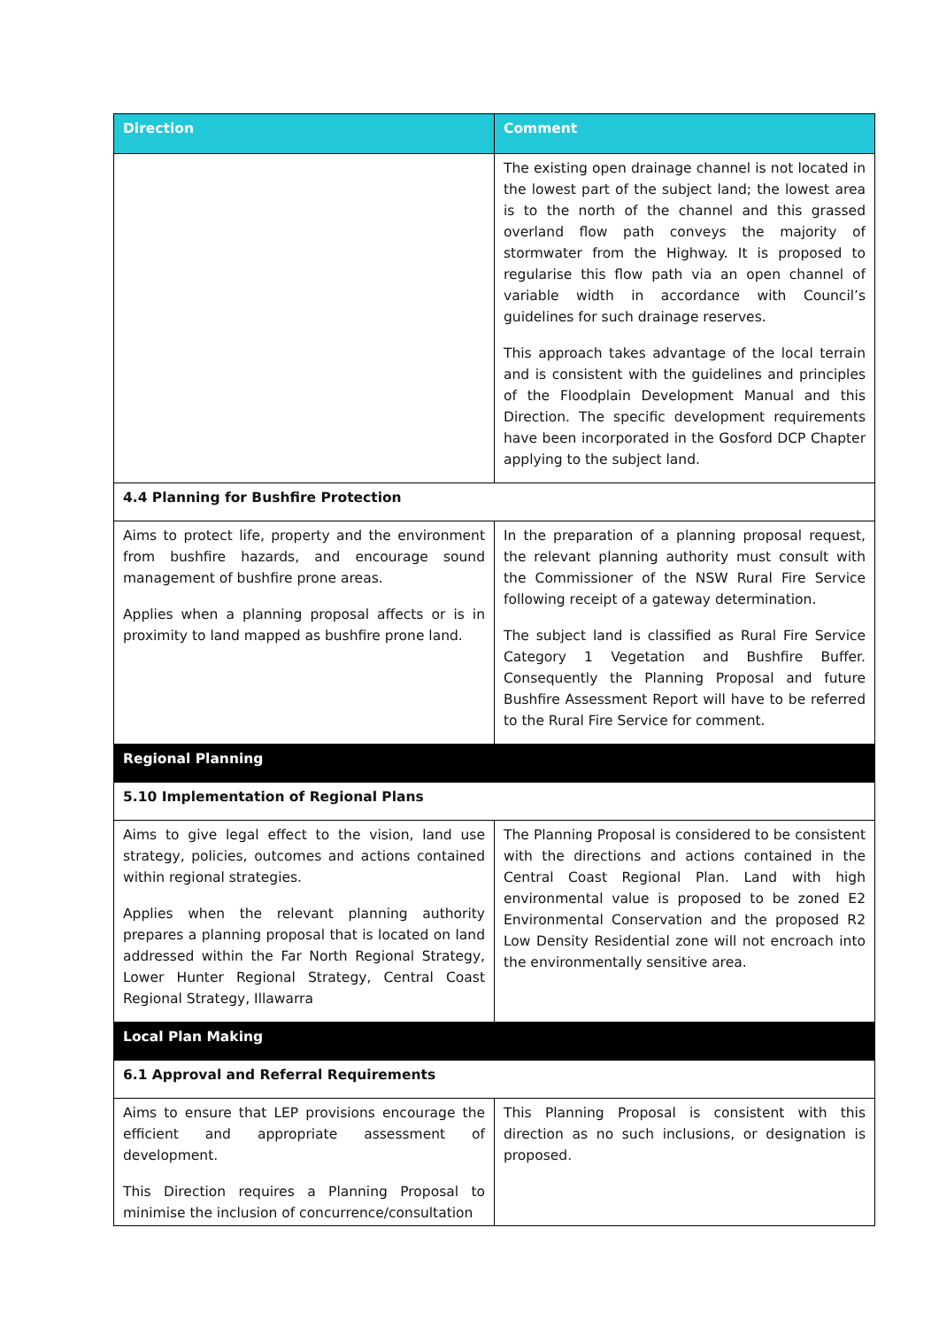| Direction | Comment |
| --- | --- |
| | The existing open drainage channel is not located in the lowest part of the subject land; the lowest area is to the north of the channel and this grassed overland flow path conveys the majority of stormwater from the Highway. It is proposed to regularise this flow path via an open channel of variable width in accordance with Council’s guidelines for such drainage reserves. This approach takes advantage of the local terrain and is consistent with the guidelines and principles of the Floodplain Development Manual and this Direction. The specific development requirements have been incorporated in the Gosford DCP Chapter applying to the subject land. |
| 4.4 Planning for Bushfire Protection | |
| Aims to protect life, property and the environment from bushfire hazards, and encourage sound management of bushfire prone areas. Applies when a planning proposal affects or is in proximity to land mapped as bushfire prone land. | In the preparation of a planning proposal request, the relevant planning authority must consult with the Commissioner of the NSW Rural Fire Service following receipt of a gateway determination. The subject land is classified as Rural Fire Service Category 1 Vegetation and Bushfire Buffer. Consequently the Planning Proposal and future Bushfire Assessment Report will have to be referred to the Rural Fire Service for comment. |
| Regional Planning | |
| 5.10 Implementation of Regional Plans | |
| Aims to give legal effect to the vision, land use strategy, policies, outcomes and actions contained within regional strategies. Applies when the relevant planning authority prepares a planning proposal that is located on land addressed within the Far North Regional Strategy, Lower Hunter Regional Strategy, Central Coast Regional Strategy, Illawarra | The Planning Proposal is considered to be consistent with the directions and actions contained in the Central Coast Regional Plan. Land with high environmental value is proposed to be zoned E2 Environmental Conservation and the proposed R2 Low Density Residential zone will not encroach into the environmentally sensitive area. |
| Local Plan Making | |
| 6.1 Approval and Referral Requirements | |
| Aims to ensure that LEP provisions encourage the efficient and appropriate assessment of development. This Direction requires a Planning Proposal to minimise the inclusion of concurrence/consultation | This Planning Proposal is consistent with this direction as no such inclusions, or designation is proposed. |